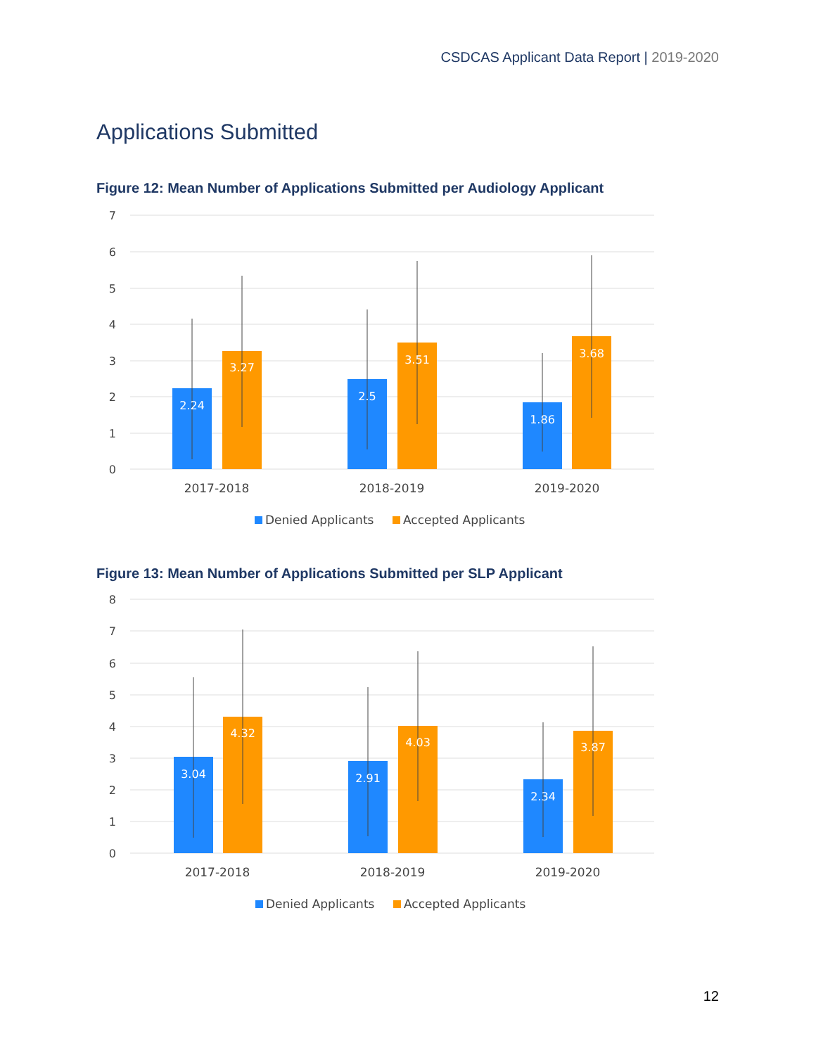CSDCAS Applicant Data Report | 2019-2020
Applications Submitted
Figure 12: Mean Number of Applications Submitted per Audiology Applicant
7
6
5
4
3
2
1
0
2.24
3.27
2.5
3.51
1.86
3.68
2017-2018
2018-2019
2019-2020
Denied Applicants
Accepted Applicants
Figure 13: Mean Number of Applications Submitted per SLP Applicant
8
7
6
5
4
3
2
1
0
3.04
4.32
2.91
4.03
2.34
3.87
2017-2018
2018-2019
2019-2020
Denied Applicants
Accepted Applicants
12